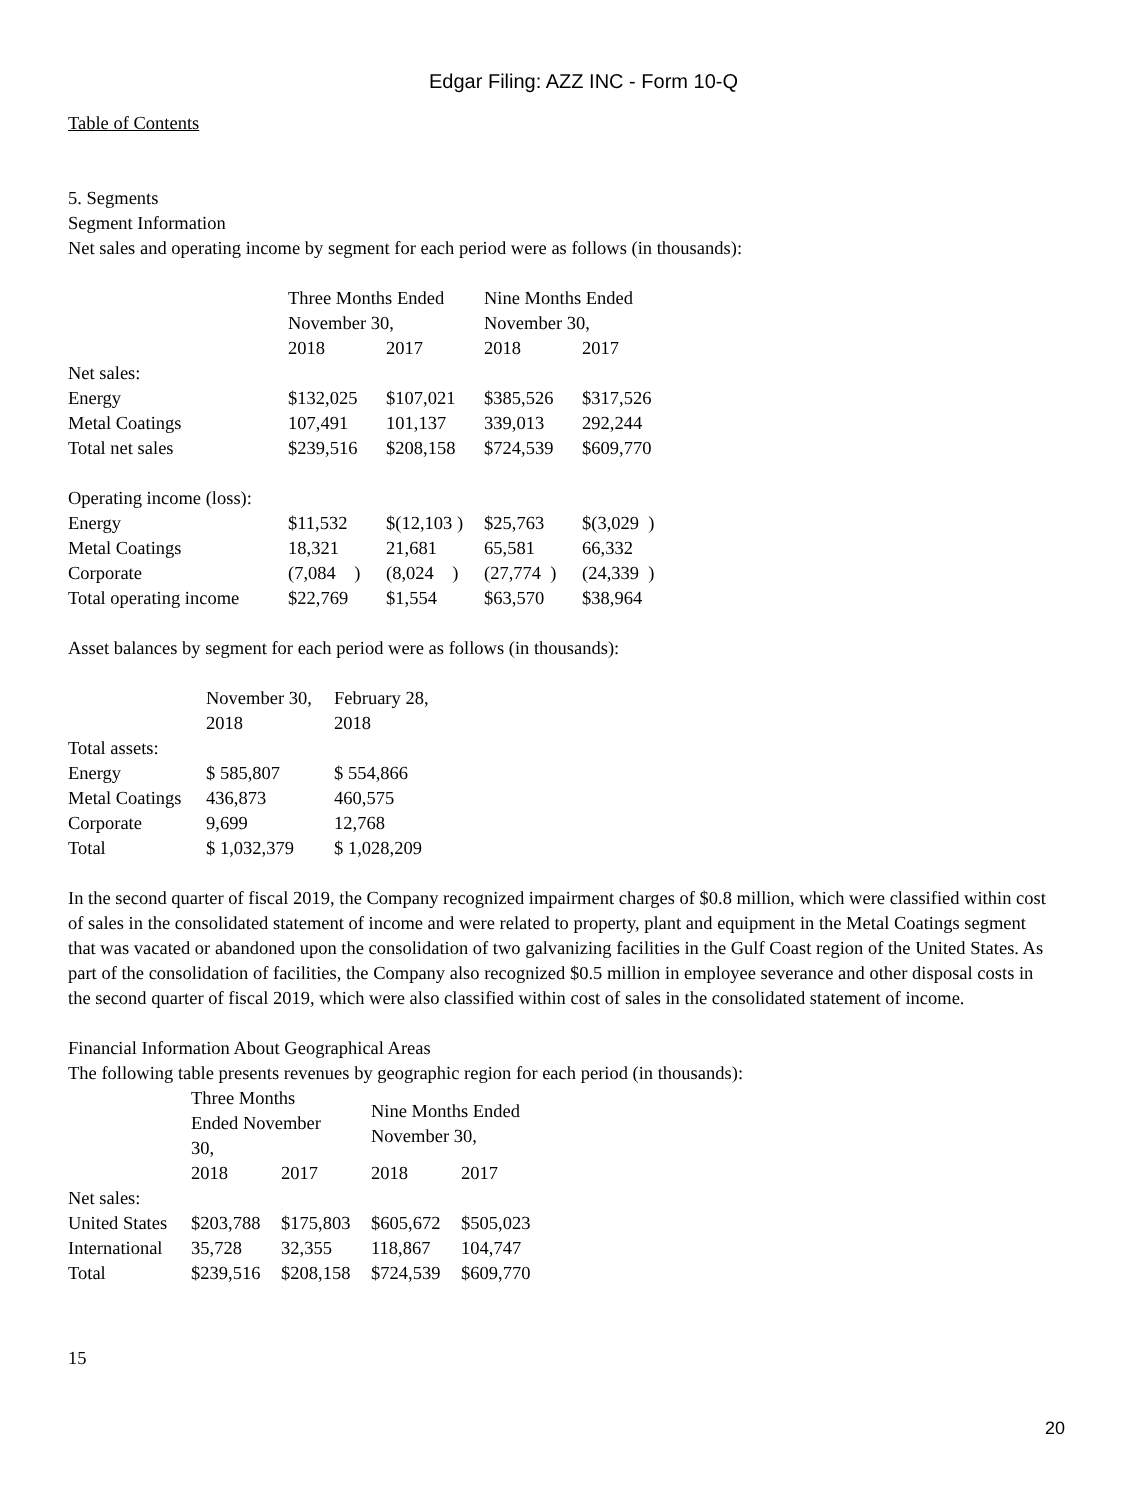Edgar Filing: AZZ INC - Form 10-Q
Table of Contents
5. Segments
Segment Information
Net sales and operating income by segment for each period were as follows (in thousands):
| | Three Months Ended November 30, | | Nine Months Ended November 30, | |
| --- | --- | --- | --- | --- |
| | 2018 | 2017 | 2018 | 2017 |
| Net sales: | | | | |
| Energy | $132,025 | $107,021 | $385,526 | $317,526 |
| Metal Coatings | 107,491 | 101,137 | 339,013 | 292,244 |
| Total net sales | $239,516 | $208,158 | $724,539 | $609,770 |
| Operating income (loss): | | | | |
| Energy | $11,532 | $(12,103 ) | $25,763 | $(3,029 ) |
| Metal Coatings | 18,321 | 21,681 | 65,581 | 66,332 |
| Corporate | (7,084 ) | (8,024 ) | (27,774 ) | (24,339 ) |
| Total operating income | $22,769 | $1,554 | $63,570 | $38,964 |
Asset balances by segment for each period were as follows (in thousands):
| | November 30, 2018 | February 28, 2018 |
| --- | --- | --- |
| Total assets: | | |
| Energy | $ 585,807 | $ 554,866 |
| Metal Coatings | 436,873 | 460,575 |
| Corporate | 9,699 | 12,768 |
| Total | $ 1,032,379 | $ 1,028,209 |
In the second quarter of fiscal 2019, the Company recognized impairment charges of $0.8 million, which were classified within cost of sales in the consolidated statement of income and were related to property, plant and equipment in the Metal Coatings segment that was vacated or abandoned upon the consolidation of two galvanizing facilities in the Gulf Coast region of the United States. As part of the consolidation of facilities, the Company also recognized $0.5 million in employee severance and other disposal costs in the second quarter of fiscal 2019, which were also classified within cost of sales in the consolidated statement of income.
Financial Information About Geographical Areas
The following table presents revenues by geographic region for each period (in thousands):
| | Three Months Ended November 30, | | Nine Months Ended November 30, | |
| --- | --- | --- | --- | --- |
| | 2018 | 2017 | 2018 | 2017 |
| Net sales: | | | | |
| United States | $203,788 | $175,803 | $605,672 | $505,023 |
| International | 35,728 | 32,355 | 118,867 | 104,747 |
| Total | $239,516 | $208,158 | $724,539 | $609,770 |
15
20